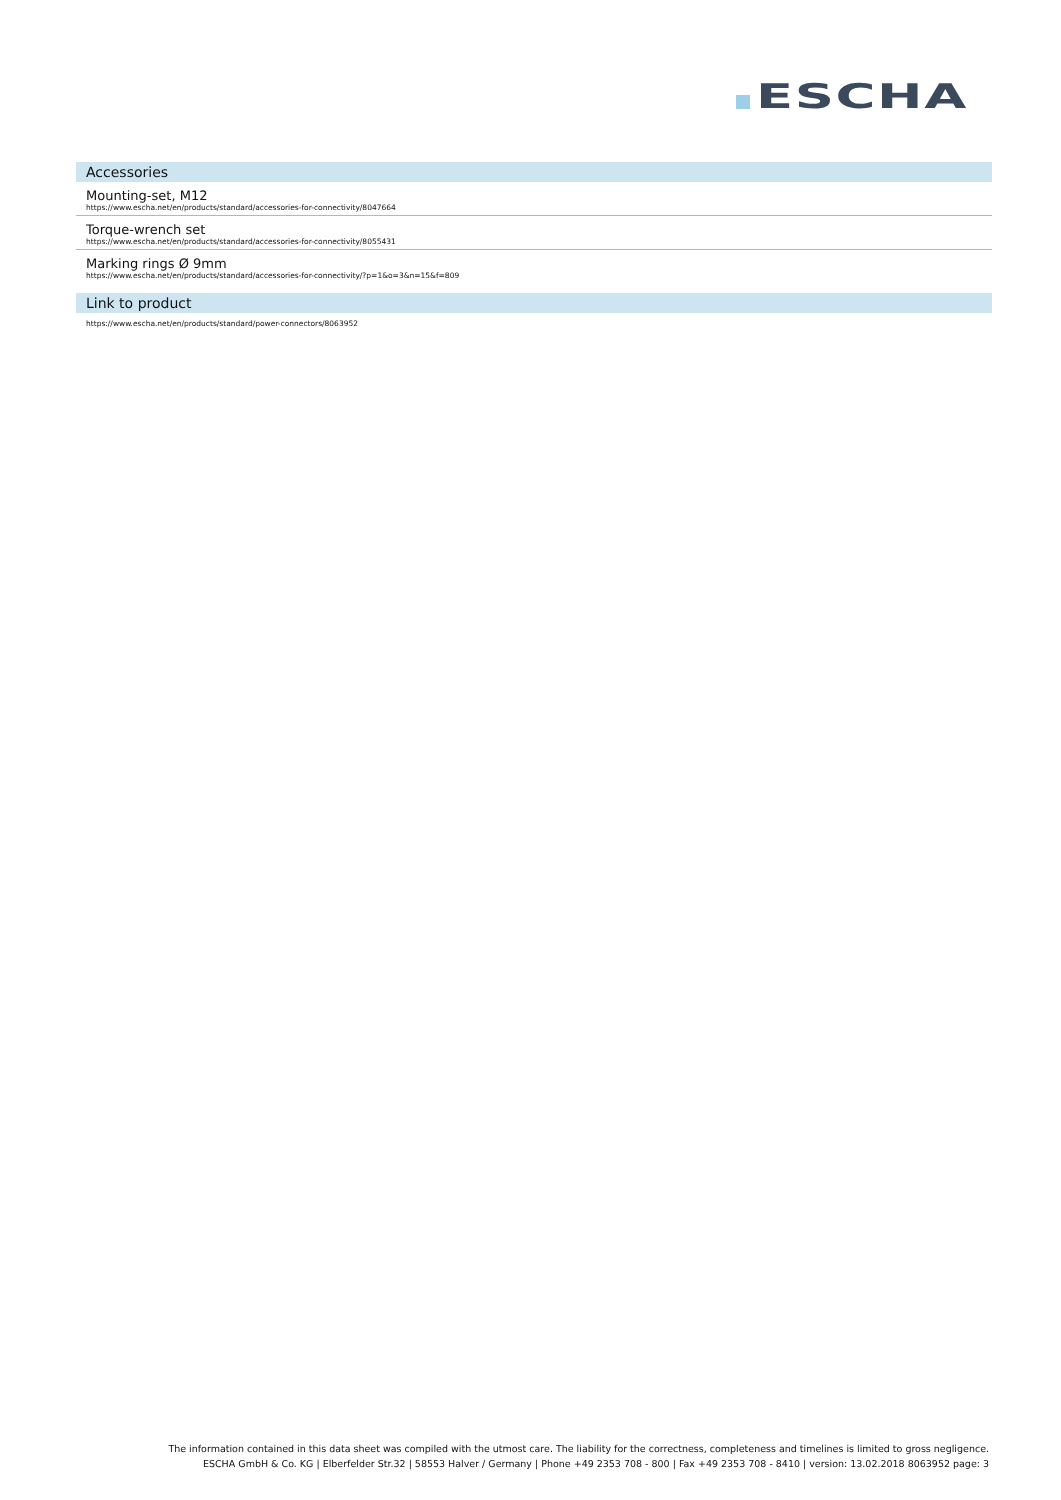ESCHA
Accessories
Mounting-set, M12
https://www.escha.net/en/products/standard/accessories-for-connectivity/8047664
Torque-wrench set
https://www.escha.net/en/products/standard/accessories-for-connectivity/8055431
Marking rings Ø 9mm
https://www.escha.net/en/products/standard/accessories-for-connectivity/?p=1&o=3&n=15&f=809
Link to product
https://www.escha.net/en/products/standard/power-connectors/8063952
The information contained in this data sheet was compiled with the utmost care. The liability for the correctness, completeness and timelines is limited to gross negligence.
ESCHA GmbH & Co. KG | Elberfelder Str.32 | 58553 Halver / Germany | Phone +49 2353 708 - 800 | Fax +49 2353 708 - 8410 | version: 13.02.2018 8063952 page: 3